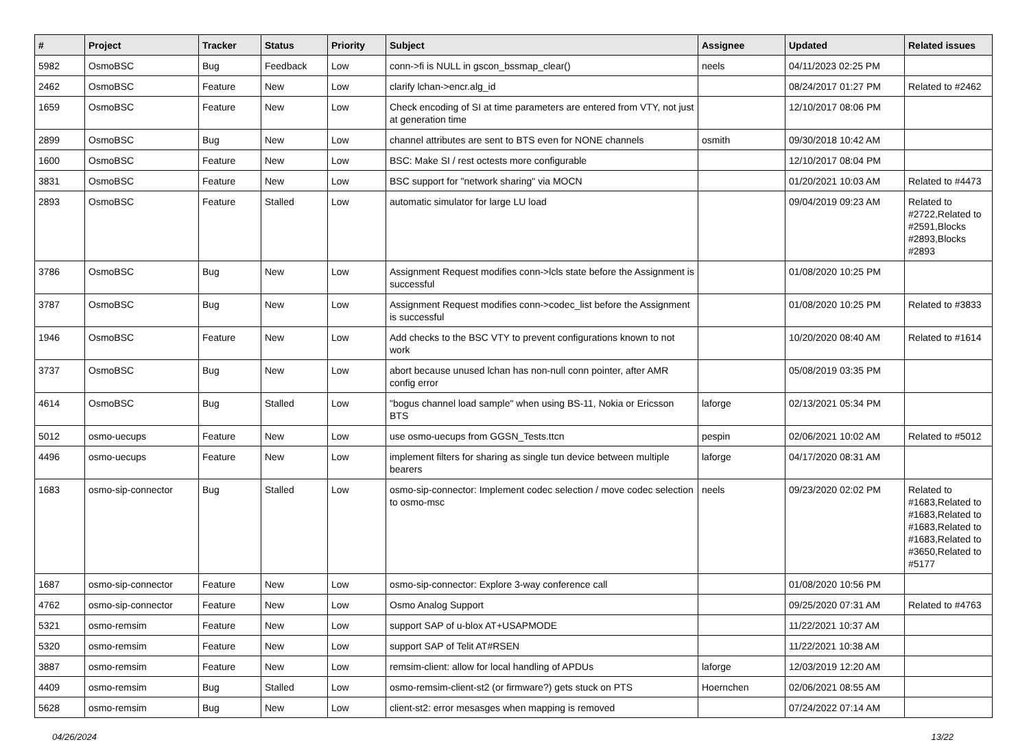| # | Project | Tracker | Status | Priority | Subject | Assignee | Updated | Related issues |
| --- | --- | --- | --- | --- | --- | --- | --- | --- |
| 5982 | OsmoBSC | Bug | Feedback | Low | conn->fi is NULL in gscon_bssmap_clear() | neels | 04/11/2023 02:25 PM | |
| 2462 | OsmoBSC | Feature | New | Low | clarify lchan->encr.alg_id | | 08/24/2017 01:27 PM | Related to #2462 |
| 1659 | OsmoBSC | Feature | New | Low | Check encoding of SI at time parameters are entered from VTY, not just at generation time | | 12/10/2017 08:06 PM | |
| 2899 | OsmoBSC | Bug | New | Low | channel attributes are sent to BTS even for NONE channels | osmith | 09/30/2018 10:42 AM | |
| 1600 | OsmoBSC | Feature | New | Low | BSC: Make SI / rest octests more configurable | | 12/10/2017 08:04 PM | |
| 3831 | OsmoBSC | Feature | New | Low | BSC support for "network sharing" via MOCN | | 01/20/2021 10:03 AM | Related to #4473 |
| 2893 | OsmoBSC | Feature | Stalled | Low | automatic simulator for large LU load | | 09/04/2019 09:23 AM | Related to #2722,Related to #2591,Blocks #2893,Blocks #2893 |
| 3786 | OsmoBSC | Bug | New | Low | Assignment Request modifies conn->lcls state before the Assignment is successful | | 01/08/2020 10:25 PM | |
| 3787 | OsmoBSC | Bug | New | Low | Assignment Request modifies conn->codec_list before the Assignment is successful | | 01/08/2020 10:25 PM | Related to #3833 |
| 1946 | OsmoBSC | Feature | New | Low | Add checks to the BSC VTY to prevent configurations known to not work | | 10/20/2020 08:40 AM | Related to #1614 |
| 3737 | OsmoBSC | Bug | New | Low | abort because unused lchan has non-null conn pointer, after AMR config error | | 05/08/2019 03:35 PM | |
| 4614 | OsmoBSC | Bug | Stalled | Low | "bogus channel load sample" when using BS-11, Nokia or Ericsson BTS | laforge | 02/13/2021 05:34 PM | |
| 5012 | osmo-uecups | Feature | New | Low | use osmo-uecups from GGSN_Tests.ttcn | pespin | 02/06/2021 10:02 AM | Related to #5012 |
| 4496 | osmo-uecups | Feature | New | Low | implement filters for sharing as single tun device between multiple bearers | laforge | 04/17/2020 08:31 AM | |
| 1683 | osmo-sip-connector | Bug | Stalled | Low | osmo-sip-connector: Implement codec selection / move codec selection to osmo-msc | neels | 09/23/2020 02:02 PM | Related to #1683,Related to #1683,Related to #1683,Related to #1683,Related to #3650,Related to #5177 |
| 1687 | osmo-sip-connector | Feature | New | Low | osmo-sip-connector: Explore 3-way conference call | | 01/08/2020 10:56 PM | |
| 4762 | osmo-sip-connector | Feature | New | Low | Osmo Analog Support | | 09/25/2020 07:31 AM | Related to #4763 |
| 5321 | osmo-remsim | Feature | New | Low | support SAP of u-blox AT+USAPMODE | | 11/22/2021 10:37 AM | |
| 5320 | osmo-remsim | Feature | New | Low | support SAP of Telit AT#RSEN | | 11/22/2021 10:38 AM | |
| 3887 | osmo-remsim | Feature | New | Low | remsim-client: allow for local handling of APDUs | laforge | 12/03/2019 12:20 AM | |
| 4409 | osmo-remsim | Bug | Stalled | Low | osmo-remsim-client-st2 (or firmware?) gets stuck on PTS | Hoernchen | 02/06/2021 08:55 AM | |
| 5628 | osmo-remsim | Bug | New | Low | client-st2: error mesasges when mapping is removed | | 07/24/2022 07:14 AM | |
04/26/2024 13/22